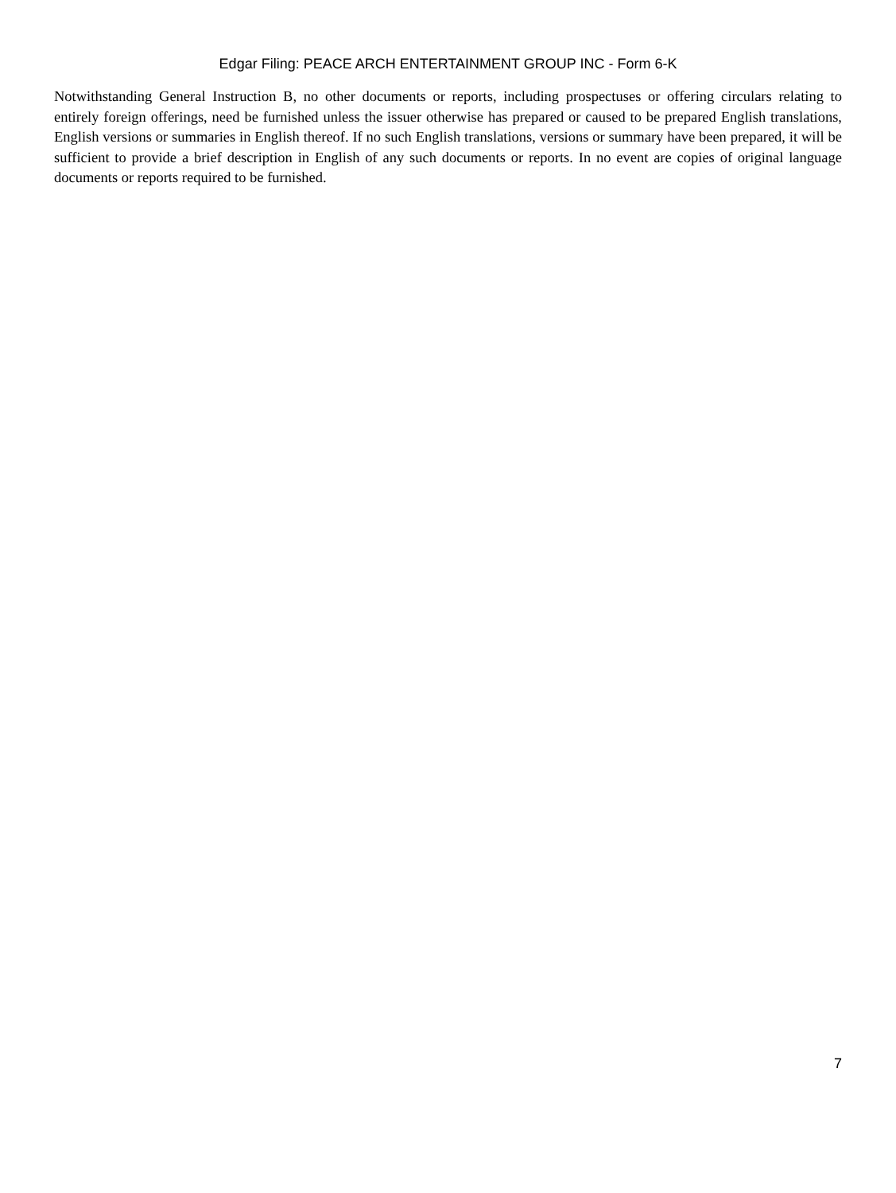Edgar Filing: PEACE ARCH ENTERTAINMENT GROUP INC - Form 6-K
Notwithstanding General Instruction B, no other documents or reports, including prospectuses or offering circulars relating to entirely foreign offerings, need be furnished unless the issuer otherwise has prepared or caused to be prepared English translations, English versions or summaries in English thereof. If no such English translations, versions or summary have been prepared, it will be sufficient to provide a brief description in English of any such documents or reports. In no event are copies of original language documents or reports required to be furnished.
7